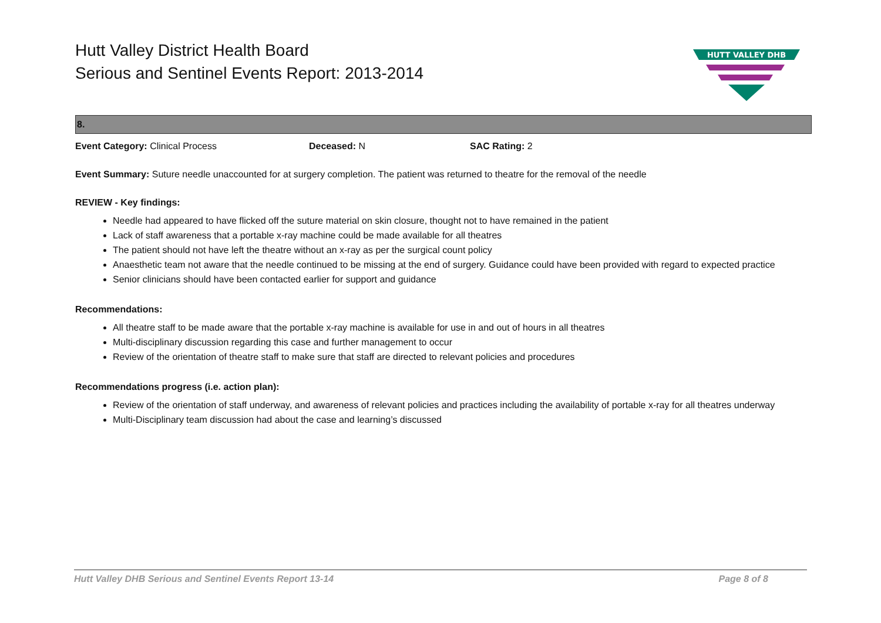Hutt Valley District Health Board
Serious and Sentinel Events Report: 2013-2014
HUTT VALLEY DHB
8.
Event Category: Clinical Process Deceased: N SAC Rating: 2
Event Summary: Suture needle unaccounted for at surgery completion. The patient was returned to theatre for the removal of the needle
REVIEW - Key findings:
Needle had appeared to have flicked off the suture material on skin closure, thought not to have remained in the patient
Lack of staff awareness that a portable x-ray machine could be made available for all theatres
The patient should not have left the theatre without an x-ray as per the surgical count policy
Anaesthetic team not aware that the needle continued to be missing at the end of surgery. Guidance could have been provided with regard to expected practice
Senior clinicians should have been contacted earlier for support and guidance
Recommendations:
All theatre staff to be made aware that the portable x-ray machine is available for use in and out of hours in all theatres
Multi-disciplinary discussion regarding this case and further management to occur
Review of the orientation of theatre staff to make sure that staff are directed to relevant policies and procedures
Recommendations progress (i.e. action plan):
Review of the orientation of staff underway, and awareness of relevant policies and practices including the availability of portable x-ray for all theatres underway
Multi-Disciplinary team discussion had about the case and learning’s discussed
Hutt Valley DHB Serious and Sentinel Events Report 13-14 Page 8 of 8